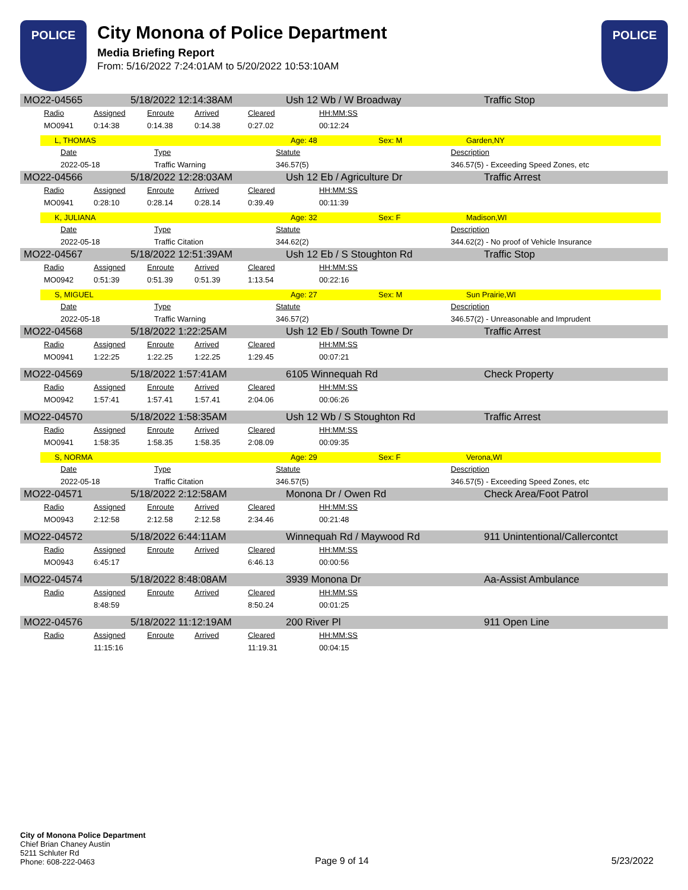POLICE
City Monona of Police Department
Media Briefing Report
From: 5/16/2022 7:24:01AM to 5/20/2022 10:53:10AM
POLICE
MO22-04565 5/18/2022 12:14:38AM Ush 12 Wb / W Broadway Traffic Stop
| Radio | Assigned | Enroute | Arrived | Cleared | HH:MM:SS |
| --- | --- | --- | --- | --- | --- |
| MO0941 | 0:14:38 | 0:14.38 | 0:14.38 | 0:27.02 | 00:12:24 |
L, THOMAS Age: 48 Sex: M Garden,NY
| Date | Type | Statute | Description |
| --- | --- | --- | --- |
| 2022-05-18 | Traffic Warning | 346.57(5) | 346.57(5) - Exceeding Speed Zones, etc |
MO22-04566 5/18/2022 12:28:03AM Ush 12 Eb / Agriculture Dr Traffic Arrest
| Radio | Assigned | Enroute | Arrived | Cleared | HH:MM:SS |
| --- | --- | --- | --- | --- | --- |
| MO0941 | 0:28:10 | 0:28.14 | 0:28.14 | 0:39.49 | 00:11:39 |
K, JULIANA Age: 32 Sex: F Madison,WI
| Date | Type | Statute | Description |
| --- | --- | --- | --- |
| 2022-05-18 | Traffic Citation | 344.62(2) | 344.62(2) - No proof of Vehicle Insurance |
MO22-04567 5/18/2022 12:51:39AM Ush 12 Eb / S Stoughton Rd Traffic Stop
| Radio | Assigned | Enroute | Arrived | Cleared | HH:MM:SS |
| --- | --- | --- | --- | --- | --- |
| MO0942 | 0:51:39 | 0:51.39 | 0:51.39 | 1:13.54 | 00:22:16 |
S, MIGUEL Age: 27 Sex: M Sun Prairie,WI
| Date | Type | Statute | Description |
| --- | --- | --- | --- |
| 2022-05-18 | Traffic Warning | 346.57(2) | 346.57(2) - Unreasonable and Imprudent |
MO22-04568 5/18/2022 1:22:25AM Ush 12 Eb / South Towne Dr Traffic Arrest
| Radio | Assigned | Enroute | Arrived | Cleared | HH:MM:SS |
| --- | --- | --- | --- | --- | --- |
| MO0941 | 1:22:25 | 1:22.25 | 1:22.25 | 1:29.45 | 00:07:21 |
MO22-04569 5/18/2022 1:57:41AM 6105 Winnequah Rd Check Property
| Radio | Assigned | Enroute | Arrived | Cleared | HH:MM:SS |
| --- | --- | --- | --- | --- | --- |
| MO0942 | 1:57:41 | 1:57.41 | 1:57.41 | 2:04.06 | 00:06:26 |
MO22-04570 5/18/2022 1:58:35AM Ush 12 Wb / S Stoughton Rd Traffic Arrest
| Radio | Assigned | Enroute | Arrived | Cleared | HH:MM:SS |
| --- | --- | --- | --- | --- | --- |
| MO0941 | 1:58:35 | 1:58.35 | 1:58.35 | 2:08.09 | 00:09:35 |
S, NORMA Age: 29 Sex: F Verona,WI
| Date | Type | Statute | Description |
| --- | --- | --- | --- |
| 2022-05-18 | Traffic Citation | 346.57(5) | 346.57(5) - Exceeding Speed Zones, etc |
MO22-04571 5/18/2022 2:12:58AM Monona Dr / Owen Rd Check Area/Foot Patrol
| Radio | Assigned | Enroute | Arrived | Cleared | HH:MM:SS |
| --- | --- | --- | --- | --- | --- |
| MO0943 | 2:12:58 | 2:12.58 | 2:12.58 | 2:34.46 | 00:21:48 |
MO22-04572 5/18/2022 6:44:11AM Winnequah Rd / Maywood Rd 911 Unintentional/Callercontct
| Radio | Assigned | Enroute | Arrived | Cleared | HH:MM:SS |
| --- | --- | --- | --- | --- | --- |
| MO0943 | 6:45:17 | | | 6:46.13 | 00:00:56 |
MO22-04574 5/18/2022 8:48:08AM 3939 Monona Dr Aa-Assist Ambulance
| Radio | Assigned | Enroute | Arrived | Cleared | HH:MM:SS |
| --- | --- | --- | --- | --- | --- |
| | 8:48:59 | | | 8:50.24 | 00:01:25 |
MO22-04576 5/18/2022 11:12:19AM 200 River Pl 911 Open Line
| Radio | Assigned | Enroute | Arrived | Cleared | HH:MM:SS |
| --- | --- | --- | --- | --- | --- |
| | 11:15:16 | | | 11:19.31 | 00:04:15 |
City of Monona Police Department
Chief Brian Chaney Austin
5211 Schluter Rd
Phone: 608-222-0463
Page 9 of 14 5/23/2022